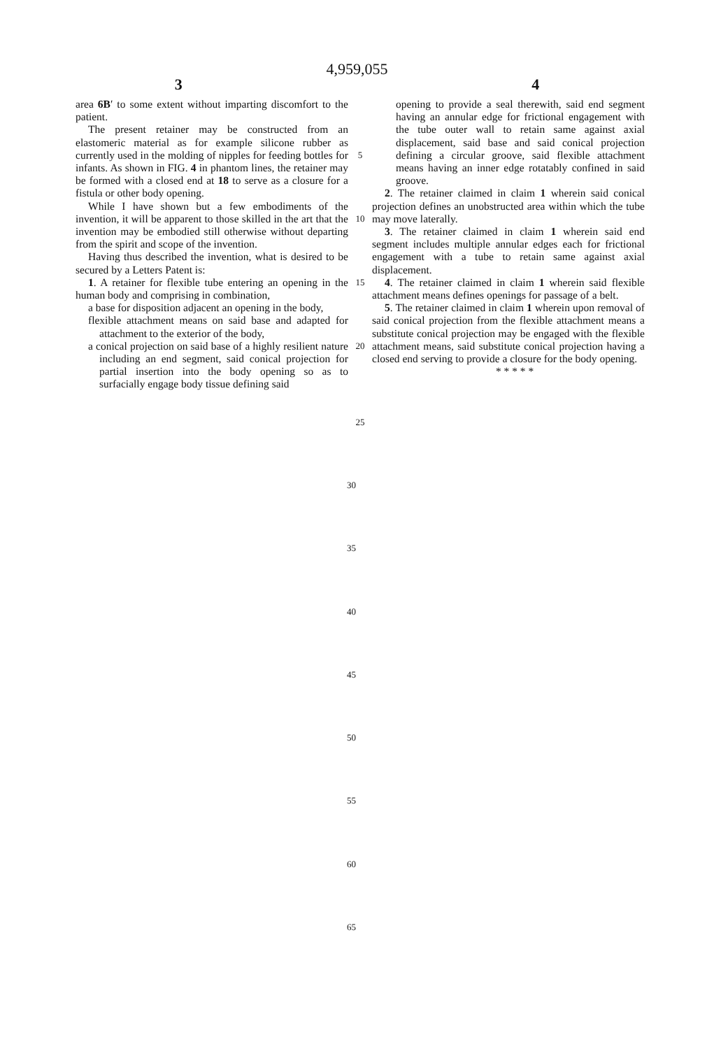4,959,055
3 4
area 6B′ to some extent without imparting discomfort to the patient.
The present retainer may be constructed from an elastomeric material as for example silicone rubber as currently used in the molding of nipples for feeding bottles for infants. As shown in FIG. 4 in phantom lines, the retainer may be formed with a closed end at 18 to serve as a closure for a fistula or other body opening.
While I have shown but a few embodiments of the invention, it will be apparent to those skilled in the art that the invention may be embodied still otherwise without departing from the spirit and scope of the invention.
Having thus described the invention, what is desired to be secured by a Letters Patent is:
1. A retainer for flexible tube entering an opening in the human body and comprising in combination,
a base for disposition adjacent an opening in the body,
flexible attachment means on said base and adapted for attachment to the exterior of the body,
a conical projection on said base of a highly resilient nature including an end segment, said conical projection for partial insertion into the body opening so as to surfacially engage body tissue defining said
5
10
15
20
25
opening to provide a seal therewith, said end segment having an annular edge for frictional engagement with the tube outer wall to retain same against axial displacement, said base and said conical projection defining a circular groove, said flexible attachment means having an inner edge rotatably confined in said groove.
2. The retainer claimed in claim 1 wherein said conical projection defines an unobstructed area within which the tube may move laterally.
3. The retainer claimed in claim 1 wherein said end segment includes multiple annular edges each for frictional engagement with a tube to retain same against axial displacement.
4. The retainer claimed in claim 1 wherein said flexible attachment means defines openings for passage of a belt.
5. The retainer claimed in claim 1 wherein upon removal of said conical projection from the flexible attachment means a substitute conical projection may be engaged with the flexible attachment means, said substitute conical projection having a closed end serving to provide a closure for the body opening.
* * * * *
30
35
40
45
50
55
60
65